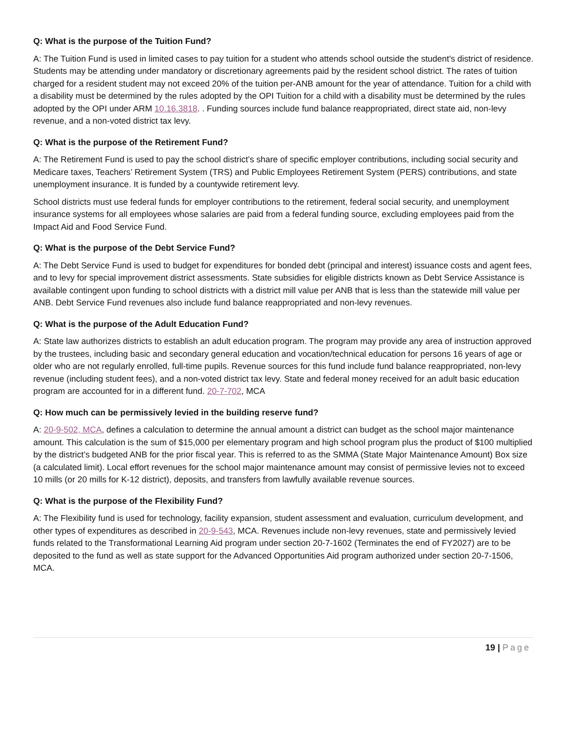Q: What is the purpose of the Tuition Fund?
A: The Tuition Fund is used in limited cases to pay tuition for a student who attends school outside the student's district of residence. Students may be attending under mandatory or discretionary agreements paid by the resident school district. The rates of tuition charged for a resident student may not exceed 20% of the tuition per-ANB amount for the year of attendance. Tuition for a child with a disability must be determined by the rules adopted by the OPI Tuition for a child with a disability must be determined by the rules adopted by the OPI under ARM 10.16.3818. . Funding sources include fund balance reappropriated, direct state aid, non-levy revenue, and a non-voted district tax levy.
Q: What is the purpose of the Retirement Fund?
A: The Retirement Fund is used to pay the school district’s share of specific employer contributions, including social security and Medicare taxes, Teachers’ Retirement System (TRS) and Public Employees Retirement System (PERS) contributions, and state unemployment insurance. It is funded by a countywide retirement levy.
School districts must use federal funds for employer contributions to the retirement, federal social security, and unemployment insurance systems for all employees whose salaries are paid from a federal funding source, excluding employees paid from the Impact Aid and Food Service Fund.
Q: What is the purpose of the Debt Service Fund?
A: The Debt Service Fund is used to budget for expenditures for bonded debt (principal and interest) issuance costs and agent fees, and to levy for special improvement district assessments. State subsidies for eligible districts known as Debt Service Assistance is available contingent upon funding to school districts with a district mill value per ANB that is less than the statewide mill value per ANB. Debt Service Fund revenues also include fund balance reappropriated and non-levy revenues.
Q: What is the purpose of the Adult Education Fund?
A: State law authorizes districts to establish an adult education program. The program may provide any area of instruction approved by the trustees, including basic and secondary general education and vocation/technical education for persons 16 years of age or older who are not regularly enrolled, full-time pupils. Revenue sources for this fund include fund balance reappropriated, non-levy revenue (including student fees), and a non-voted district tax levy. State and federal money received for an adult basic education program are accounted for in a different fund. 20-7-702, MCA
Q: How much can be permissively levied in the building reserve fund?
A: 20-9-502, MCA, defines a calculation to determine the annual amount a district can budget as the school major maintenance amount. This calculation is the sum of $15,000 per elementary program and high school program plus the product of $100 multiplied by the district’s budgeted ANB for the prior fiscal year. This is referred to as the SMMA (State Major Maintenance Amount) Box size (a calculated limit). Local effort revenues for the school major maintenance amount may consist of permissive levies not to exceed 10 mills (or 20 mills for K-12 district), deposits, and transfers from lawfully available revenue sources.
Q: What is the purpose of the Flexibility Fund?
A: The Flexibility fund is used for technology, facility expansion, student assessment and evaluation, curriculum development, and other types of expenditures as described in 20-9-543, MCA. Revenues include non-levy revenues, state and permissively levied funds related to the Transformational Learning Aid program under section 20-7-1602 (Terminates the end of FY2027) are to be deposited to the fund as well as state support for the Advanced Opportunities Aid program authorized under section 20-7-1506, MCA.
19 | Page